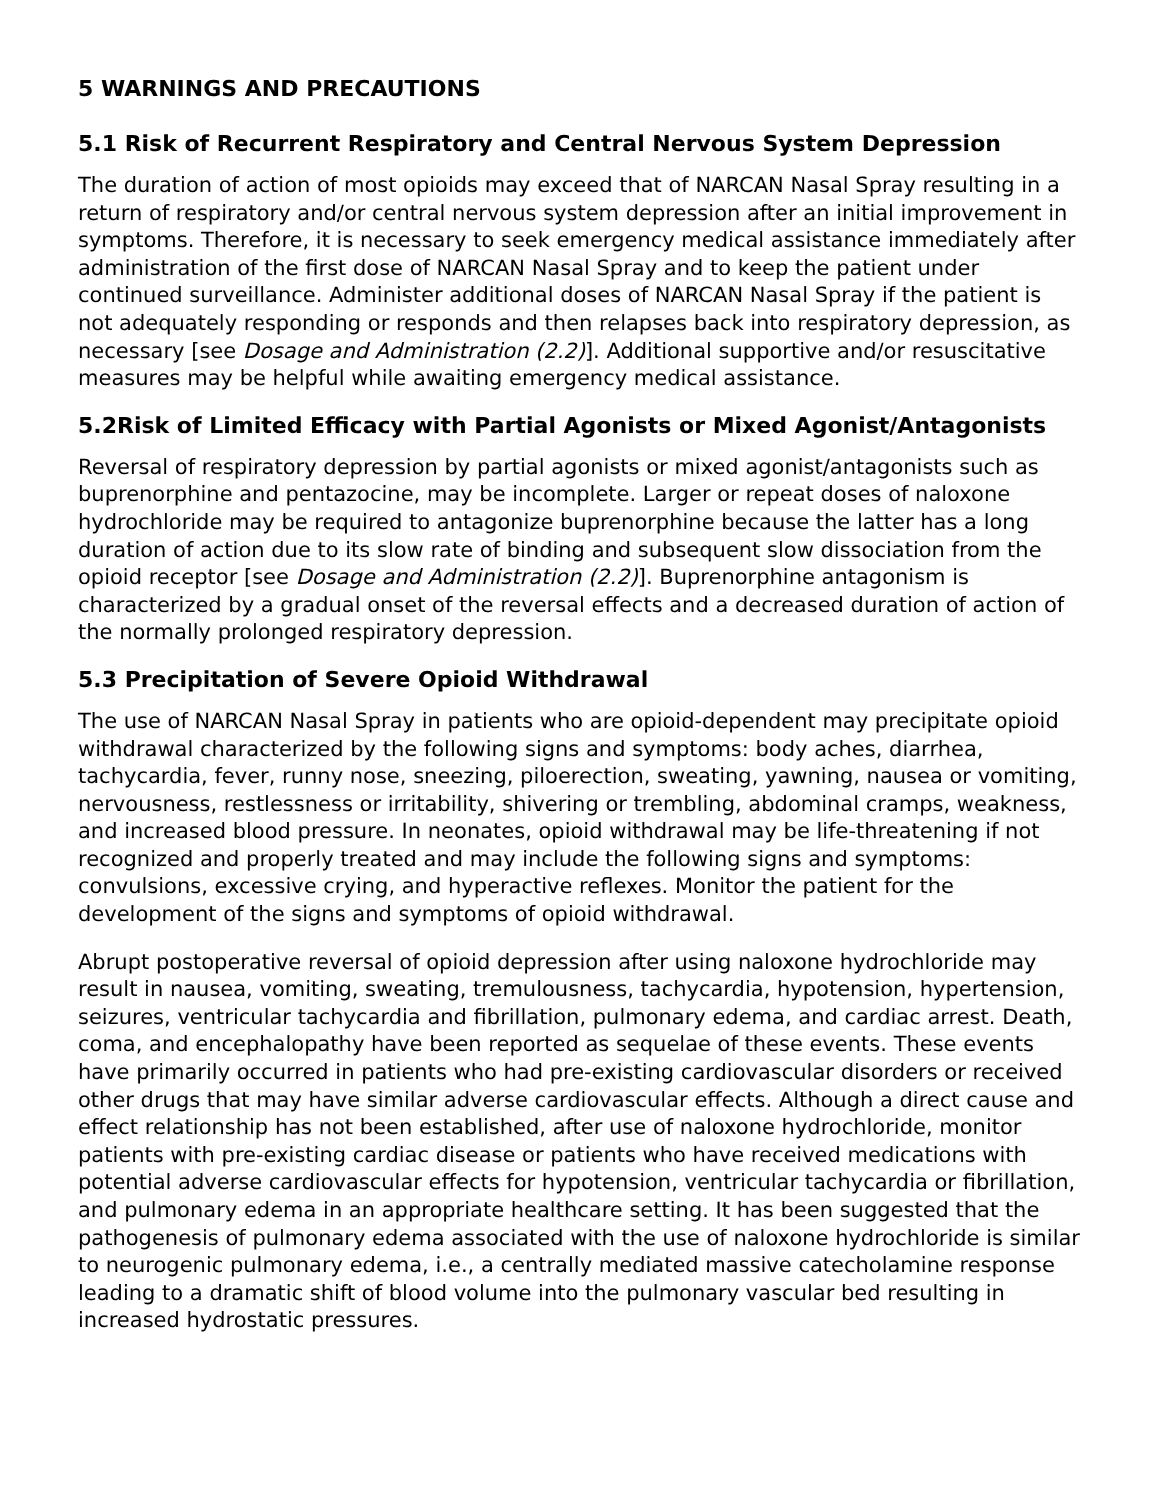5 WARNINGS AND PRECAUTIONS
5.1 Risk of Recurrent Respiratory and Central Nervous System Depression
The duration of action of most opioids may exceed that of NARCAN Nasal Spray resulting in a return of respiratory and/or central nervous system depression after an initial improvement in symptoms. Therefore, it is necessary to seek emergency medical assistance immediately after administration of the first dose of NARCAN Nasal Spray and to keep the patient under continued surveillance. Administer additional doses of NARCAN Nasal Spray if the patient is not adequately responding or responds and then relapses back into respiratory depression, as necessary [see Dosage and Administration (2.2)]. Additional supportive and/or resuscitative measures may be helpful while awaiting emergency medical assistance.
5.2Risk of Limited Efficacy with Partial Agonists or Mixed Agonist/Antagonists
Reversal of respiratory depression by partial agonists or mixed agonist/antagonists such as buprenorphine and pentazocine, may be incomplete. Larger or repeat doses of naloxone hydrochloride may be required to antagonize buprenorphine because the latter has a long duration of action due to its slow rate of binding and subsequent slow dissociation from the opioid receptor [see Dosage and Administration (2.2)]. Buprenorphine antagonism is characterized by a gradual onset of the reversal effects and a decreased duration of action of the normally prolonged respiratory depression.
5.3 Precipitation of Severe Opioid Withdrawal
The use of NARCAN Nasal Spray in patients who are opioid-dependent may precipitate opioid withdrawal characterized by the following signs and symptoms: body aches, diarrhea, tachycardia, fever, runny nose, sneezing, piloerection, sweating, yawning, nausea or vomiting, nervousness, restlessness or irritability, shivering or trembling, abdominal cramps, weakness, and increased blood pressure. In neonates, opioid withdrawal may be life-threatening if not recognized and properly treated and may include the following signs and symptoms: convulsions, excessive crying, and hyperactive reflexes. Monitor the patient for the development of the signs and symptoms of opioid withdrawal.
Abrupt postoperative reversal of opioid depression after using naloxone hydrochloride may result in nausea, vomiting, sweating, tremulousness, tachycardia, hypotension, hypertension, seizures, ventricular tachycardia and fibrillation, pulmonary edema, and cardiac arrest. Death, coma, and encephalopathy have been reported as sequelae of these events. These events have primarily occurred in patients who had pre-existing cardiovascular disorders or received other drugs that may have similar adverse cardiovascular effects. Although a direct cause and effect relationship has not been established, after use of naloxone hydrochloride, monitor patients with pre-existing cardiac disease or patients who have received medications with potential adverse cardiovascular effects for hypotension, ventricular tachycardia or fibrillation, and pulmonary edema in an appropriate healthcare setting. It has been suggested that the pathogenesis of pulmonary edema associated with the use of naloxone hydrochloride is similar to neurogenic pulmonary edema, i.e., a centrally mediated massive catecholamine response leading to a dramatic shift of blood volume into the pulmonary vascular bed resulting in increased hydrostatic pressures.